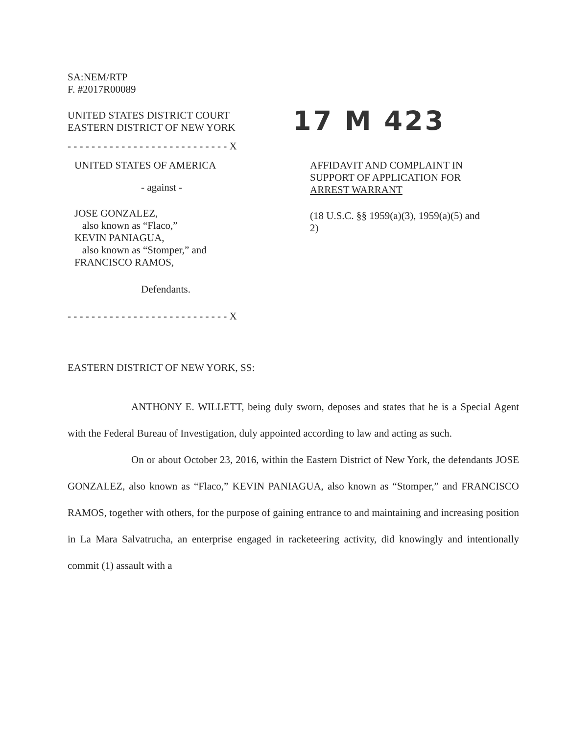SA:NEM/RTP
F. #2017R00089
UNITED STATES DISTRICT COURT
EASTERN DISTRICT OF NEW YORK
17 M 423
- - - - - - - - - - - - - - - - - - - - - - - - - - - X
UNITED STATES OF AMERICA
- against -
JOSE GONZALEZ,
also known as “Flaco,”
KEVIN PANIAGUA,
also known as “Stomper,” and
FRANCISCO RAMOS,
Defendants.
AFFIDAVIT AND COMPLAINT IN SUPPORT OF APPLICATION FOR ARREST WARRANT
(18 U.S.C. §§ 1959(a)(3), 1959(a)(5) and 2)
- - - - - - - - - - - - - - - - - - - - - - - - - - - X
EASTERN DISTRICT OF NEW YORK, SS:
ANTHONY E. WILLETT, being duly sworn, deposes and states that he is a Special Agent with the Federal Bureau of Investigation, duly appointed according to law and acting as such.
On or about October 23, 2016, within the Eastern District of New York, the defendants JOSE GONZALEZ, also known as “Flaco,” KEVIN PANIAGUA, also known as “Stomper,” and FRANCISCO RAMOS, together with others, for the purpose of gaining entrance to and maintaining and increasing position in La Mara Salvatrucha, an enterprise engaged in racketeering activity, did knowingly and intentionally commit (1) assault with a